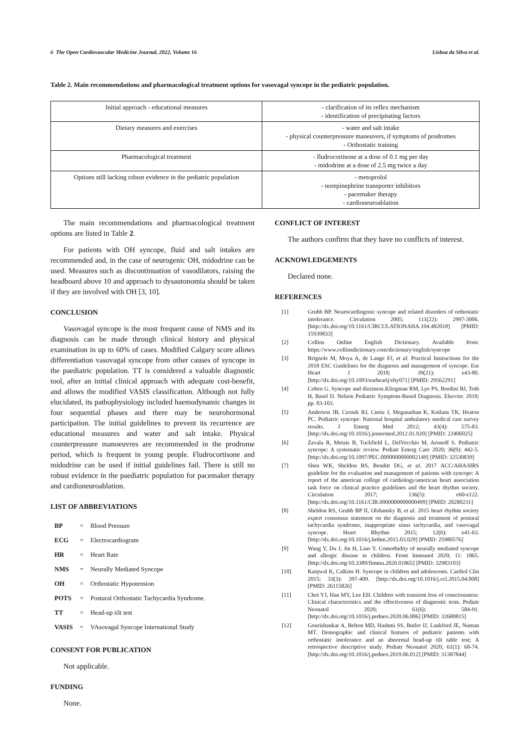6 The Open Cardiovascular Medicine Journal, 2022, Volume 16 Lisboa da Silva et al.
Table 2. Main recommendations and pharmacological treatment options for vasovagal syncope in the pediatric population.
| Initial approach - educational measures | - clarification of its reflex mechanism - identification of precipitating factors |
| Dietary measures and exercises | - water and salt intake - physical counterpressure maneuvers, if symptoms of prodromes - Orthostatic training |
| Pharmacological treatment | - fludrocortisone at a dose of 0.1 mg per day - midodrine at a dose of 2.5 mg twice a day |
| Options still lacking robust evidence in the pediatric population | - metoprolol - norepinephrine transporter inhibitors - pacemaker therapy - cardioneuroablation |
The main recommendations and pharmacological treatment options are listed in Table 2.
For patients with OH syncope, fluid and salt intakes are recommended and, in the case of neurogenic OH, midodrine can be used. Measures such as discontinuation of vasodilators, raising the headboard above 10 and approach to dysautonomia should be taken if they are involved with OH [3, 10].
CONCLUSION
Vasovagal syncope is the most frequent cause of NMS and its diagnosis can be made through clinical history and physical examination in up to 60% of cases. Modified Calgary score allows differentiation vasovagal syncope from other causes of syncope in the paediatric population. TT is considered a valuable diagnostic tool, after an initial clinical approach with adequate cost-benefit, and allows the modified VASIS classification. Although not fully elucidated, its pathophysiology included haemodynamic changes in four sequential phases and there may be neurohormonal participation. The initial guidelines to prevent its recurrence are educational measures and water and salt intake. Physical counterpressure manoeuvres are recommended in the prodrome period, which is frequent in young people. Fludrocortisone and midodrine can be used if initial guidelines fail. There is still no robust evidence in the paediatric population for pacemaker therapy and cardioneuroablation.
LIST OF ABBREVIATIONS
| BP | = | Blood Pressure |
| ECG | = | Electrocardiogram |
| HR | = | Heart Rate |
| NMS | = | Neurally Mediated Syncope |
| OH | = | Orthostatic Hypotension |
| POTS | = | Postural Orthostatic Tachycardia Syndrome. |
| TT | = | Head-up tilt test |
| VASIS | = | VAsovagal Syncope International Study |
CONSENT FOR PUBLICATION
Not applicable.
FUNDING
None.
CONFLICT OF INTEREST
The authors confirm that they have no conflicts of interest.
ACKNOWLEDGEMENTS
Declared none.
REFERENCES
[1] Grubb BP. Neurocardiogenic syncope and related disorders of orthostatic intolerance. Circulation 2005; 111(22): 2997-3006. [http://dx.doi.org/10.1161/CIRCULATIONAHA.104.482018] [PMID: 15939833]
[2] Collins Online English Dictionary. Available from: https://www.collinsdictionary.com/dictionary/english/syncope
[3] Brignole M, Moya A, de Lange FJ, et al. Practical Instructions for the 2018 ESC Guidelines for the diagnosis and management of syncope. Eur Heart J 2018; 39(21): e43-80. [http://dx.doi.org/10.1093/eurheartj/ehy071] [PMID: 29562291]
[4] Cohen G. Syncope and dizziness.Kliegman RM, Lye PS, Bordini BJ, Toth H, Basel D. Nelson Pediatric Symptom-Based Diagnosis. Elsevier. 2018; pp. 83-103.
[5] Anderson JB, Czosek RJ, Cnota J, Meganathan K, Knilans TK, Heaton PC. Pediatric syncope: National hospital ambulatory medical care survey results. J Emerg Med 2012; 43(4): 575-83. [http://dx.doi.org/10.1016/j.jemermed.2012.01.020] [PMID: 22406025]
[6] Zavala R, Metais B, Tuckfield L, DelVecchio M, Aronoff S. Pediatric syncope: A systematic review. Pediatr Emerg Care 2020; 36(9): 442-5. [http://dx.doi.org/10.1097/PEC.0000000000002149] [PMID: 32530839]
[7] Shen WK, Sheldon RS, Benditt DG, et al. 2017 ACC/AHA/HRS guideline for the evaluation and management of patients with syncope: A report of the american college of cardiology/american heart association task force on clinical practice guidelines and the heart rhythm society. Circulation 2017; 136(5): e60-e122. [http://dx.doi.org/10.1161/CIR.0000000000000499] [PMID: 28280231]
[8] Sheldon RS, Grubb BP II, Olshansky B, et al. 2015 heart rhythm society expert consensus statement on the diagnosis and treatment of postural tachycardia syndrome, inappropriate sinus tachycardia, and vasovagal syncope. Heart Rhythm 2015; 12(6): e41-63. [http://dx.doi.org/10.1016/j.hrthm.2015.03.029] [PMID: 25980576]
[9] Wang Y, Du J, Jin H, Liao Y. Comorbidity of neurally mediated syncope and allergic disease in children. Front Immunol 2020; 11: 1865. [http://dx.doi.org/10.3389/fimmu.2020.01865] [PMID: 32983103]
[10] Kanjwal K, Calkins H. Syncope in children and adolescents. Cardiol Clin 2015; 33(3): 397-409. [http://dx.doi.org/10.1016/j.ccl.2015.04.008] [PMID: 26115826]
[11] Choi YJ, Han MY, Lee EH. Children with transient loss of consciousness: Clinical characteristics and the effectiveness of diagnostic tests. Pediatr Neonatol 2020; 61(6): 584-91. [http://dx.doi.org/10.1016/j.pedneo.2020.06.006] [PMID: 32680815]
[12] Gourishankar A, Belton MD, Hashmi SS, Butler IJ, Lankford JE, Numan MT. Demographic and clinical features of pediatric patients with orthostatic intolerance and an abnormal head-up tilt table test; A retrospective descriptive study. Pediatr Neonatol 2020; 61(1): 68-74. [http://dx.doi.org/10.1016/j.pedneo.2019.06.012] [PMID: 31387844]